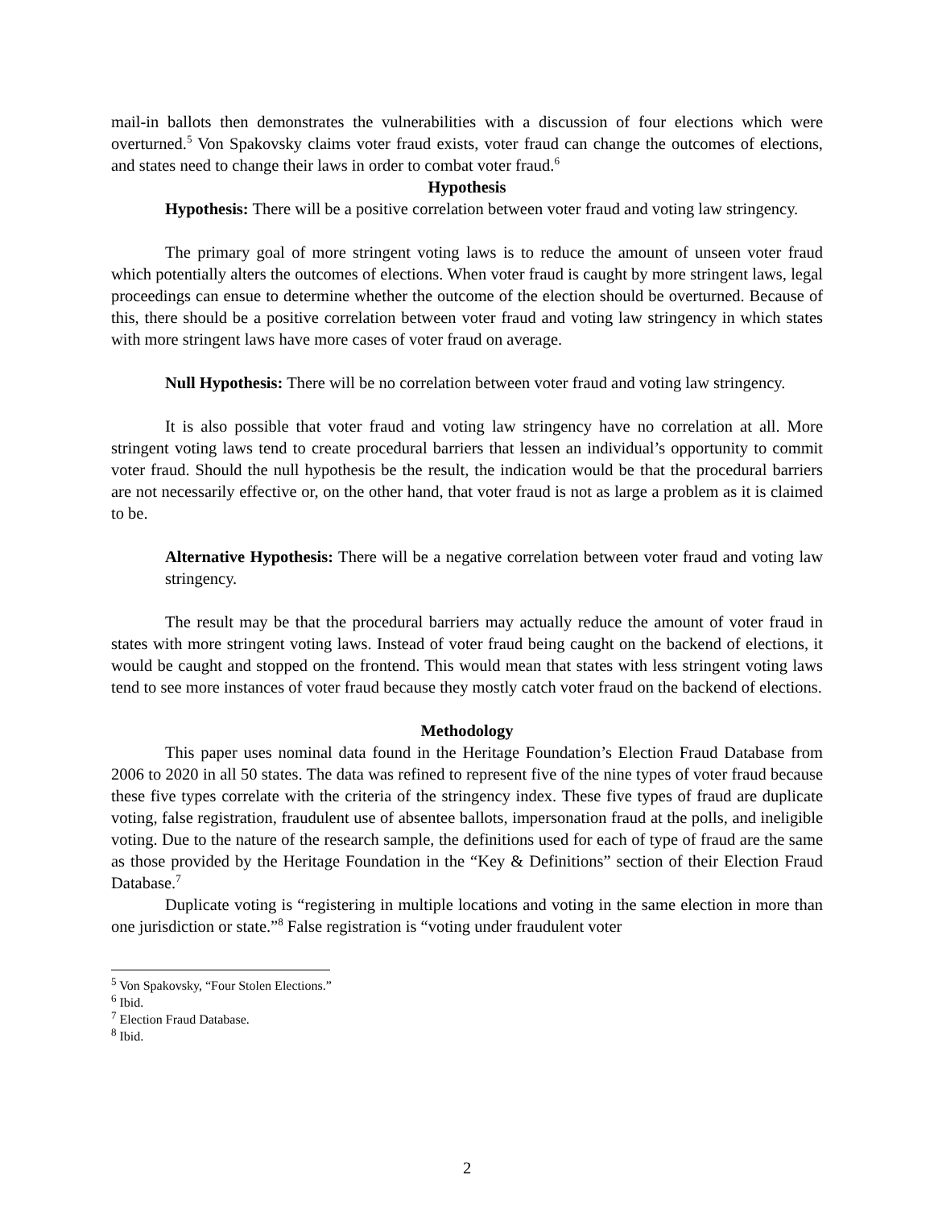mail-in ballots then demonstrates the vulnerabilities with a discussion of four elections which were overturned.<sup>5</sup> Von Spakovsky claims voter fraud exists, voter fraud can change the outcomes of elections, and states need to change their laws in order to combat voter fraud.<sup>6</sup>
Hypothesis
Hypothesis: There will be a positive correlation between voter fraud and voting law stringency.
The primary goal of more stringent voting laws is to reduce the amount of unseen voter fraud which potentially alters the outcomes of elections. When voter fraud is caught by more stringent laws, legal proceedings can ensue to determine whether the outcome of the election should be overturned. Because of this, there should be a positive correlation between voter fraud and voting law stringency in which states with more stringent laws have more cases of voter fraud on average.
Null Hypothesis: There will be no correlation between voter fraud and voting law stringency.
It is also possible that voter fraud and voting law stringency have no correlation at all. More stringent voting laws tend to create procedural barriers that lessen an individual’s opportunity to commit voter fraud. Should the null hypothesis be the result, the indication would be that the procedural barriers are not necessarily effective or, on the other hand, that voter fraud is not as large a problem as it is claimed to be.
Alternative Hypothesis: There will be a negative correlation between voter fraud and voting law stringency.
The result may be that the procedural barriers may actually reduce the amount of voter fraud in states with more stringent voting laws. Instead of voter fraud being caught on the backend of elections, it would be caught and stopped on the frontend. This would mean that states with less stringent voting laws tend to see more instances of voter fraud because they mostly catch voter fraud on the backend of elections.
Methodology
This paper uses nominal data found in the Heritage Foundation’s Election Fraud Database from 2006 to 2020 in all 50 states. The data was refined to represent five of the nine types of voter fraud because these five types correlate with the criteria of the stringency index. These five types of fraud are duplicate voting, false registration, fraudulent use of absentee ballots, impersonation fraud at the polls, and ineligible voting. Due to the nature of the research sample, the definitions used for each of type of fraud are the same as those provided by the Heritage Foundation in the “Key & Definitions” section of their Election Fraud Database.<sup>7</sup>
Duplicate voting is “registering in multiple locations and voting in the same election in more than one jurisdiction or state.”<sup>8</sup> False registration is “voting under fraudulent voter
<sup>5</sup> Von Spakovsky, “Four Stolen Elections.”
<sup>6</sup> Ibid.
<sup>7</sup> Election Fraud Database.
<sup>8</sup> Ibid.
2